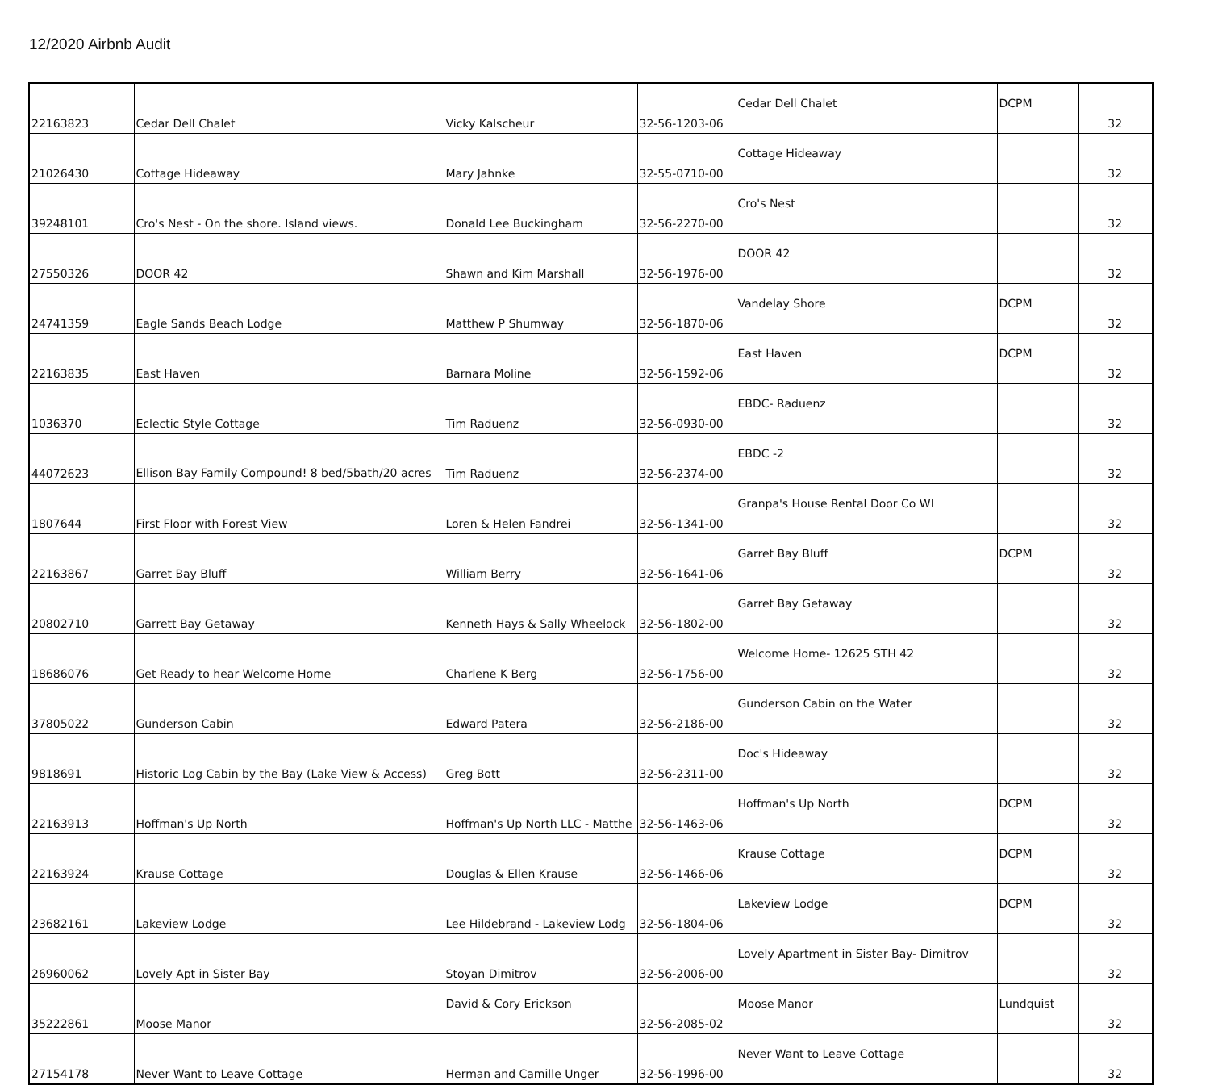12/2020 Airbnb Audit
| 22163823 | Cedar Dell Chalet | Vicky Kalscheur | 32-56-1203-06 | Cedar Dell Chalet | DCPM | 32 |
| 21026430 | Cottage Hideaway | Mary Jahnke | 32-55-0710-00 | Cottage Hideaway | | 32 |
| 39248101 | Cro's Nest - On the shore. Island views. | Donald Lee Buckingham | 32-56-2270-00 | Cro's Nest | | 32 |
| 27550326 | DOOR 42 | Shawn and Kim Marshall | 32-56-1976-00 | DOOR 42 | | 32 |
| 24741359 | Eagle Sands Beach Lodge | Matthew P Shumway | 32-56-1870-06 | Vandelay Shore | DCPM | 32 |
| 22163835 | East Haven | Barnara Moline | 32-56-1592-06 | East Haven | DCPM | 32 |
| 1036370 | Eclectic Style Cottage | Tim Raduenz | 32-56-0930-00 | EBDC- Raduenz | | 32 |
| 44072623 | Ellison Bay Family Compound! 8 bed/5bath/20 acres | Tim Raduenz | 32-56-2374-00 | EBDC -2 | | 32 |
| 1807644 | First Floor with Forest View | Loren & Helen Fandrei | 32-56-1341-00 | Granpa's House Rental Door Co WI | | 32 |
| 22163867 | Garret Bay Bluff | William Berry | 32-56-1641-06 | Garret Bay Bluff | DCPM | 32 |
| 20802710 | Garrett Bay Getaway | Kenneth Hays & Sally Wheelock | 32-56-1802-00 | Garret Bay Getaway | | 32 |
| 18686076 | Get Ready to hear Welcome Home | Charlene K Berg | 32-56-1756-00 | Welcome Home- 12625 STH 42 | | 32 |
| 37805022 | Gunderson Cabin | Edward Patera | 32-56-2186-00 | Gunderson Cabin on the Water | | 32 |
| 9818691 | Historic Log Cabin by the Bay (Lake View & Access) | Greg Bott | 32-56-2311-00 | Doc's Hideaway | | 32 |
| 22163913 | Hoffman's Up North | Hoffman's Up North LLC - Matthe | 32-56-1463-06 | Hoffman's Up North | DCPM | 32 |
| 22163924 | Krause Cottage | Douglas & Ellen Krause | 32-56-1466-06 | Krause Cottage | DCPM | 32 |
| 23682161 | Lakeview Lodge | Lee Hildebrand - Lakeview Lodg | 32-56-1804-06 | Lakeview Lodge | DCPM | 32 |
| 26960062 | Lovely Apt in Sister Bay | Stoyan Dimitrov | 32-56-2006-00 | Lovely Apartment in Sister Bay- Dimitrov | | 32 |
| 35222861 | Moose Manor | David & Cory Erickson | 32-56-2085-02 | Moose Manor | Lundquist | 32 |
| 27154178 | Never Want to Leave Cottage | Herman and Camille Unger | 32-56-1996-00 | Never Want to Leave Cottage | | 32 |